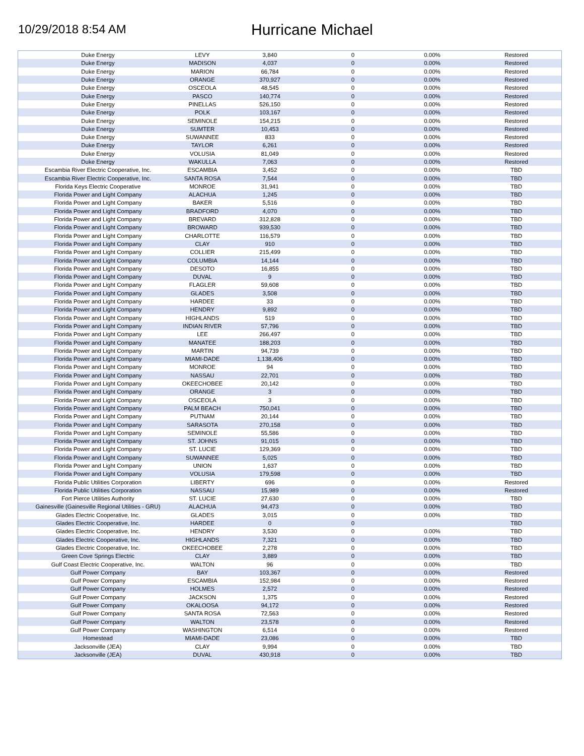10/29/2018 8:54 AM
Hurricane Michael
| Duke Energy | LEVY | 3,840 | 0 | 0.00% | Restored |
| Duke Energy | MADISON | 4,037 | 0 | 0.00% | Restored |
| Duke Energy | MARION | 66,784 | 0 | 0.00% | Restored |
| Duke Energy | ORANGE | 370,927 | 0 | 0.00% | Restored |
| Duke Energy | OSCEOLA | 48,545 | 0 | 0.00% | Restored |
| Duke Energy | PASCO | 140,774 | 0 | 0.00% | Restored |
| Duke Energy | PINELLAS | 526,150 | 0 | 0.00% | Restored |
| Duke Energy | POLK | 103,167 | 0 | 0.00% | Restored |
| Duke Energy | SEMINOLE | 154,215 | 0 | 0.00% | Restored |
| Duke Energy | SUMTER | 10,453 | 0 | 0.00% | Restored |
| Duke Energy | SUWANNEE | 833 | 0 | 0.00% | Restored |
| Duke Energy | TAYLOR | 6,261 | 0 | 0.00% | Restored |
| Duke Energy | VOLUSIA | 81,049 | 0 | 0.00% | Restored |
| Duke Energy | WAKULLA | 7,063 | 0 | 0.00% | Restored |
| Escambia River Electric Cooperative, Inc. | ESCAMBIA | 3,452 | 0 | 0.00% | TBD |
| Escambia River Electric Cooperative, Inc. | SANTA ROSA | 7,544 | 0 | 0.00% | TBD |
| Florida Keys Electric Cooperative | MONROE | 31,941 | 0 | 0.00% | TBD |
| Florida Power and Light Company | ALACHUA | 1,245 | 0 | 0.00% | TBD |
| Florida Power and Light Company | BAKER | 5,516 | 0 | 0.00% | TBD |
| Florida Power and Light Company | BRADFORD | 4,070 | 0 | 0.00% | TBD |
| Florida Power and Light Company | BREVARD | 312,828 | 0 | 0.00% | TBD |
| Florida Power and Light Company | BROWARD | 939,530 | 0 | 0.00% | TBD |
| Florida Power and Light Company | CHARLOTTE | 116,579 | 0 | 0.00% | TBD |
| Florida Power and Light Company | CLAY | 910 | 0 | 0.00% | TBD |
| Florida Power and Light Company | COLLIER | 215,499 | 0 | 0.00% | TBD |
| Florida Power and Light Company | COLUMBIA | 14,144 | 0 | 0.00% | TBD |
| Florida Power and Light Company | DESOTO | 16,855 | 0 | 0.00% | TBD |
| Florida Power and Light Company | DUVAL | 9 | 0 | 0.00% | TBD |
| Florida Power and Light Company | FLAGLER | 59,608 | 0 | 0.00% | TBD |
| Florida Power and Light Company | GLADES | 3,508 | 0 | 0.00% | TBD |
| Florida Power and Light Company | HARDEE | 33 | 0 | 0.00% | TBD |
| Florida Power and Light Company | HENDRY | 9,892 | 0 | 0.00% | TBD |
| Florida Power and Light Company | HIGHLANDS | 519 | 0 | 0.00% | TBD |
| Florida Power and Light Company | INDIAN RIVER | 57,796 | 0 | 0.00% | TBD |
| Florida Power and Light Company | LEE | 266,497 | 0 | 0.00% | TBD |
| Florida Power and Light Company | MANATEE | 188,203 | 0 | 0.00% | TBD |
| Florida Power and Light Company | MARTIN | 94,739 | 0 | 0.00% | TBD |
| Florida Power and Light Company | MIAMI-DADE | 1,138,406 | 0 | 0.00% | TBD |
| Florida Power and Light Company | MONROE | 94 | 0 | 0.00% | TBD |
| Florida Power and Light Company | NASSAU | 22,701 | 0 | 0.00% | TBD |
| Florida Power and Light Company | OKEECHOBEE | 20,142 | 0 | 0.00% | TBD |
| Florida Power and Light Company | ORANGE | 3 | 0 | 0.00% | TBD |
| Florida Power and Light Company | OSCEOLA | 3 | 0 | 0.00% | TBD |
| Florida Power and Light Company | PALM BEACH | 750,041 | 0 | 0.00% | TBD |
| Florida Power and Light Company | PUTNAM | 20,144 | 0 | 0.00% | TBD |
| Florida Power and Light Company | SARASOTA | 270,158 | 0 | 0.00% | TBD |
| Florida Power and Light Company | SEMINOLE | 55,586 | 0 | 0.00% | TBD |
| Florida Power and Light Company | ST. JOHNS | 91,015 | 0 | 0.00% | TBD |
| Florida Power and Light Company | ST. LUCIE | 129,369 | 0 | 0.00% | TBD |
| Florida Power and Light Company | SUWANNEE | 5,025 | 0 | 0.00% | TBD |
| Florida Power and Light Company | UNION | 1,637 | 0 | 0.00% | TBD |
| Florida Power and Light Company | VOLUSIA | 179,598 | 0 | 0.00% | TBD |
| Florida Public Utilities Corporation | LIBERTY | 696 | 0 | 0.00% | Restored |
| Florida Public Utilities Corporation | NASSAU | 15,989 | 0 | 0.00% | Restored |
| Fort Pierce Utilities Authority | ST. LUCIE | 27,630 | 0 | 0.00% | TBD |
| Gainesville (Gainesville Regional Utilities - GRU) | ALACHUA | 94,473 | 0 | 0.00% | TBD |
| Glades Electric Cooperative, Inc. | GLADES | 3,015 | 0 | 0.00% | TBD |
| Glades Electric Cooperative, Inc. | HARDEE | 0 | 0 | | TBD |
| Glades Electric Cooperative, Inc. | HENDRY | 3,530 | 0 | 0.00% | TBD |
| Glades Electric Cooperative, Inc. | HIGHLANDS | 7,321 | 0 | 0.00% | TBD |
| Glades Electric Cooperative, Inc. | OKEECHOBEE | 2,278 | 0 | 0.00% | TBD |
| Green Cove Springs Electric | CLAY | 3,889 | 0 | 0.00% | TBD |
| Gulf Coast Electric Cooperative, Inc. | WALTON | 96 | 0 | 0.00% | TBD |
| Gulf Power Company | BAY | 103,367 | 0 | 0.00% | Restored |
| Gulf Power Company | ESCAMBIA | 152,984 | 0 | 0.00% | Restored |
| Gulf Power Company | HOLMES | 2,572 | 0 | 0.00% | Restored |
| Gulf Power Company | JACKSON | 1,375 | 0 | 0.00% | Restored |
| Gulf Power Company | OKALOOSA | 94,172 | 0 | 0.00% | Restored |
| Gulf Power Company | SANTA ROSA | 72,563 | 0 | 0.00% | Restored |
| Gulf Power Company | WALTON | 23,578 | 0 | 0.00% | Restored |
| Gulf Power Company | WASHINGTON | 6,514 | 0 | 0.00% | Restored |
| Homestead | MIAMI-DADE | 23,086 | 0 | 0.00% | TBD |
| Jacksonville (JEA) | CLAY | 9,994 | 0 | 0.00% | TBD |
| Jacksonville (JEA) | DUVAL | 430,918 | 0 | 0.00% | TBD |